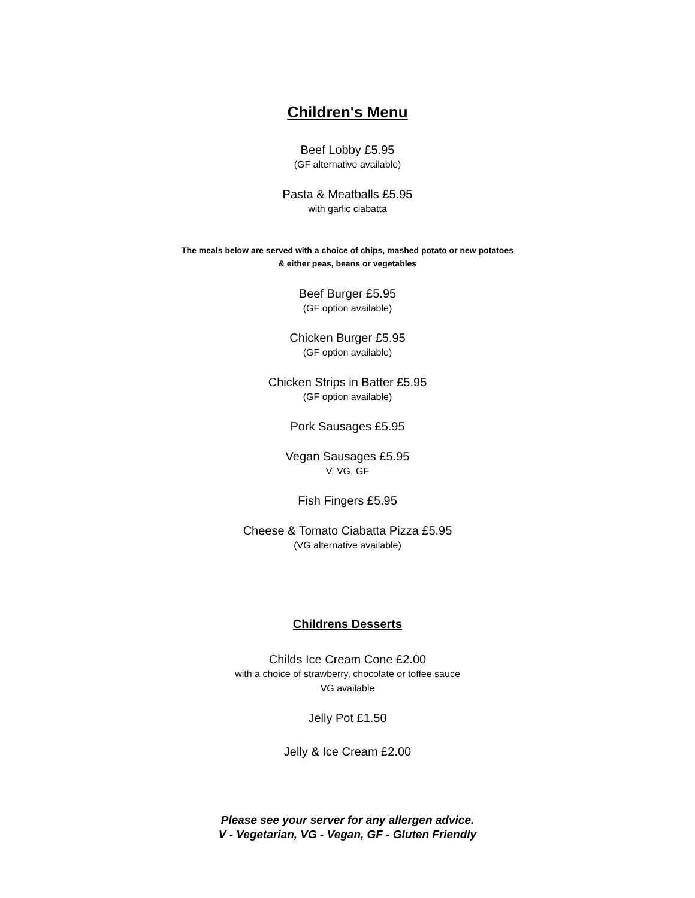Children's Menu
Beef Lobby £5.95
(GF alternative available)
Pasta & Meatballs £5.95
with garlic ciabatta
The meals below are served with a choice of chips, mashed potato or new potatoes
& either peas, beans or vegetables
Beef Burger £5.95
(GF option available)
Chicken Burger £5.95
(GF option available)
Chicken Strips in Batter £5.95
(GF option available)
Pork Sausages £5.95
Vegan Sausages £5.95
V, VG, GF
Fish Fingers £5.95
Cheese & Tomato Ciabatta Pizza £5.95
(VG alternative available)
Childrens Desserts
Childs Ice Cream Cone £2.00
with a choice of strawberry, chocolate or toffee sauce
VG available
Jelly Pot £1.50
Jelly & Ice Cream £2.00
Please see your server for any allergen advice.
V - Vegetarian, VG - Vegan, GF - Gluten Friendly